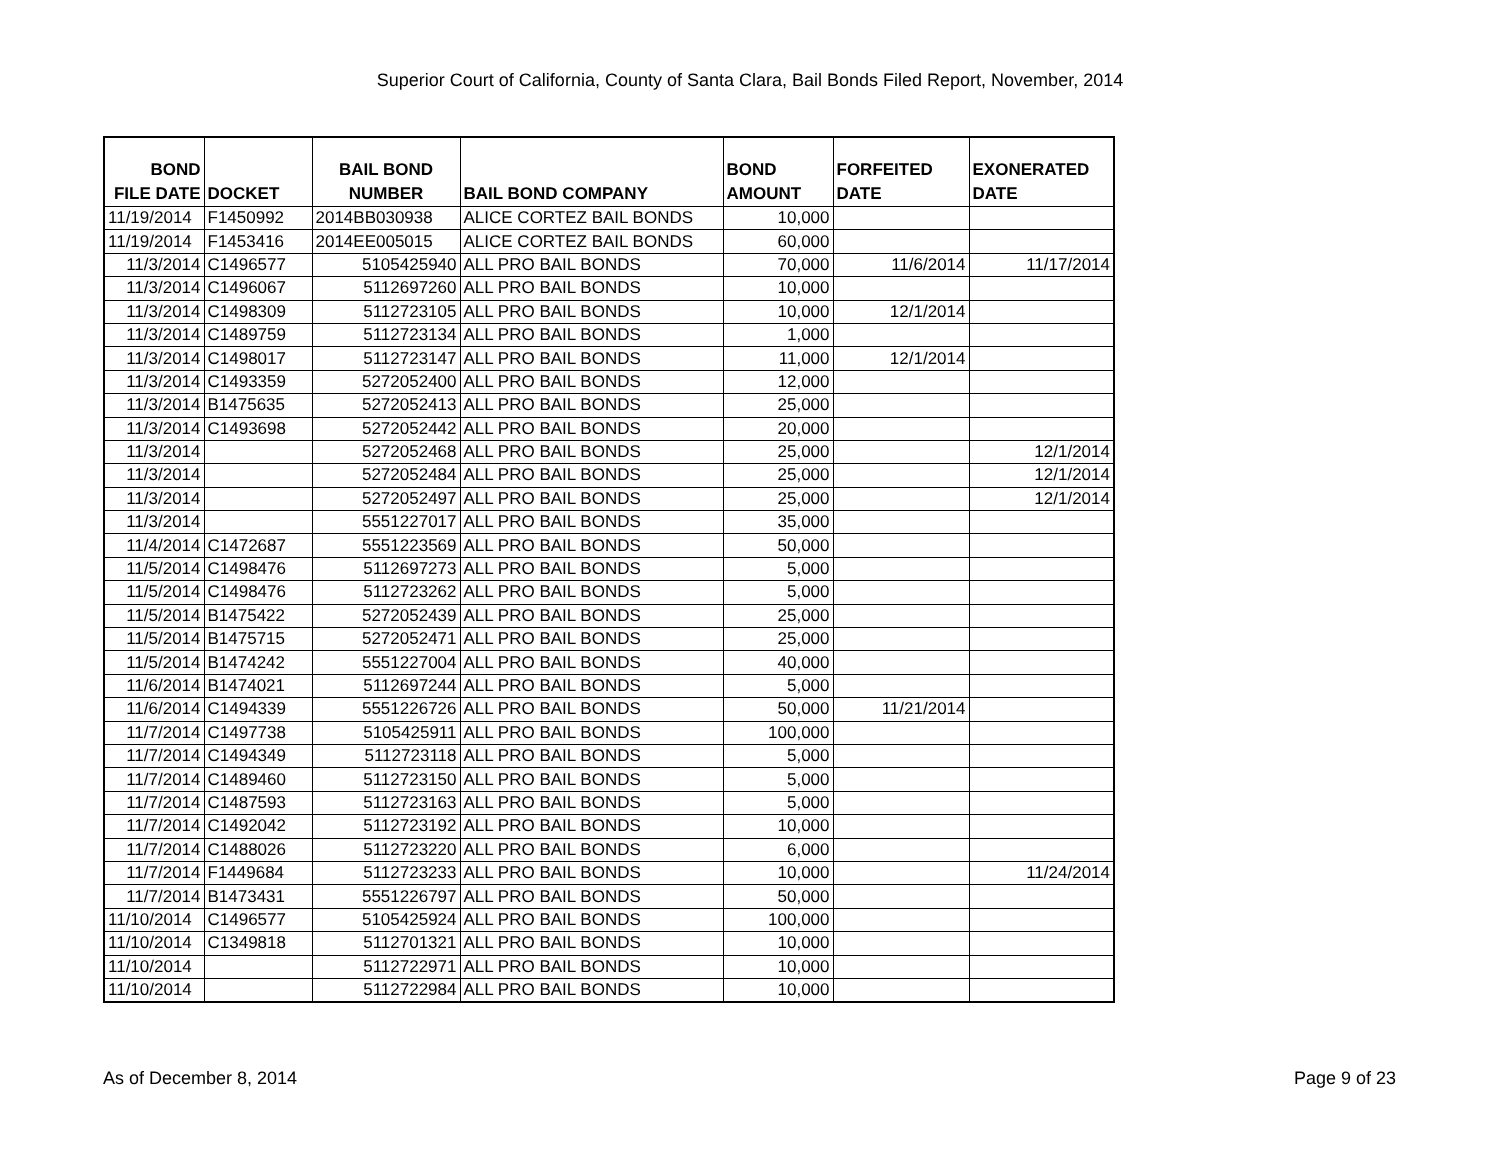Superior Court of California, County of Santa Clara, Bail Bonds Filed Report, November, 2014
| BOND FILE DATE | DOCKET | BAIL BOND NUMBER | BAIL BOND COMPANY | BOND AMOUNT | FORFEITED DATE | EXONERATED DATE |
| --- | --- | --- | --- | --- | --- | --- |
| 11/19/2014 | F1450992 | 2014BB030938 | ALICE CORTEZ BAIL BONDS | 10,000 | | |
| 11/19/2014 | F1453416 | 2014EE005015 | ALICE CORTEZ BAIL BONDS | 60,000 | | |
| 11/3/2014 | C1496577 | 5105425940 | ALL PRO BAIL BONDS | 70,000 | 11/6/2014 | 11/17/2014 |
| 11/3/2014 | C1496067 | 5112697260 | ALL PRO BAIL BONDS | 10,000 | | |
| 11/3/2014 | C1498309 | 5112723105 | ALL PRO BAIL BONDS | 10,000 | 12/1/2014 | |
| 11/3/2014 | C1489759 | 5112723134 | ALL PRO BAIL BONDS | 1,000 | | |
| 11/3/2014 | C1498017 | 5112723147 | ALL PRO BAIL BONDS | 11,000 | 12/1/2014 | |
| 11/3/2014 | C1493359 | 5272052400 | ALL PRO BAIL BONDS | 12,000 | | |
| 11/3/2014 | B1475635 | 5272052413 | ALL PRO BAIL BONDS | 25,000 | | |
| 11/3/2014 | C1493698 | 5272052442 | ALL PRO BAIL BONDS | 20,000 | | |
| 11/3/2014 | | 5272052468 | ALL PRO BAIL BONDS | 25,000 | | 12/1/2014 |
| 11/3/2014 | | 5272052484 | ALL PRO BAIL BONDS | 25,000 | | 12/1/2014 |
| 11/3/2014 | | 5272052497 | ALL PRO BAIL BONDS | 25,000 | | 12/1/2014 |
| 11/3/2014 | | 5551227017 | ALL PRO BAIL BONDS | 35,000 | | |
| 11/4/2014 | C1472687 | 5551223569 | ALL PRO BAIL BONDS | 50,000 | | |
| 11/5/2014 | C1498476 | 5112697273 | ALL PRO BAIL BONDS | 5,000 | | |
| 11/5/2014 | C1498476 | 5112723262 | ALL PRO BAIL BONDS | 5,000 | | |
| 11/5/2014 | B1475422 | 5272052439 | ALL PRO BAIL BONDS | 25,000 | | |
| 11/5/2014 | B1475715 | 5272052471 | ALL PRO BAIL BONDS | 25,000 | | |
| 11/5/2014 | B1474242 | 5551227004 | ALL PRO BAIL BONDS | 40,000 | | |
| 11/6/2014 | B1474021 | 5112697244 | ALL PRO BAIL BONDS | 5,000 | | |
| 11/6/2014 | C1494339 | 5551226726 | ALL PRO BAIL BONDS | 50,000 | 11/21/2014 | |
| 11/7/2014 | C1497738 | 5105425911 | ALL PRO BAIL BONDS | 100,000 | | |
| 11/7/2014 | C1494349 | 5112723118 | ALL PRO BAIL BONDS | 5,000 | | |
| 11/7/2014 | C1489460 | 5112723150 | ALL PRO BAIL BONDS | 5,000 | | |
| 11/7/2014 | C1487593 | 5112723163 | ALL PRO BAIL BONDS | 5,000 | | |
| 11/7/2014 | C1492042 | 5112723192 | ALL PRO BAIL BONDS | 10,000 | | |
| 11/7/2014 | C1488026 | 5112723220 | ALL PRO BAIL BONDS | 6,000 | | |
| 11/7/2014 | F1449684 | 5112723233 | ALL PRO BAIL BONDS | 10,000 | | 11/24/2014 |
| 11/7/2014 | B1473431 | 5551226797 | ALL PRO BAIL BONDS | 50,000 | | |
| 11/10/2014 | C1496577 | 5105425924 | ALL PRO BAIL BONDS | 100,000 | | |
| 11/10/2014 | C1349818 | 5112701321 | ALL PRO BAIL BONDS | 10,000 | | |
| 11/10/2014 | | 5112722971 | ALL PRO BAIL BONDS | 10,000 | | |
| 11/10/2014 | | 5112722984 | ALL PRO BAIL BONDS | 10,000 | | |
As of December 8, 2014 Page 9 of 23